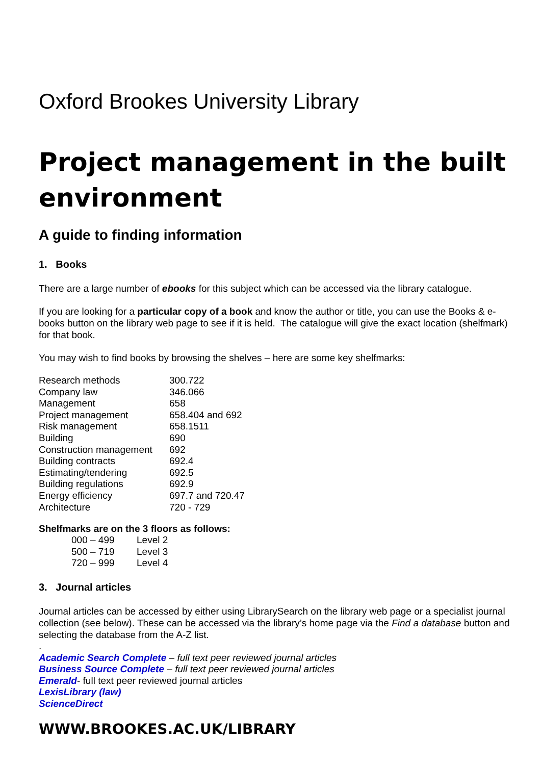Oxford Brookes University Library
Project management in the built environment
A guide to finding information
1. Books
There are a large number of ebooks for this subject which can be accessed via the library catalogue.
If you are looking for a particular copy of a book and know the author or title, you can use the Books & e-books button on the library web page to see if it is held. The catalogue will give the exact location (shelfmark) for that book.
You may wish to find books by browsing the shelves – here are some key shelfmarks:
| Research methods | 300.722 |
| Company law | 346.066 |
| Management | 658 |
| Project management | 658.404 and 692 |
| Risk management | 658.1511 |
| Building | 690 |
| Construction management | 692 |
| Building contracts | 692.4 |
| Estimating/tendering | 692.5 |
| Building regulations | 692.9 |
| Energy efficiency | 697.7 and 720.47 |
| Architecture | 720 - 729 |
Shelfmarks are on the 3 floors as follows:
| 000 – 499 | Level 2 |
| 500 – 719 | Level 3 |
| 720 – 999 | Level 4 |
3. Journal articles
Journal articles can be accessed by either using LibrarySearch on the library web page or a specialist journal collection (see below). These can be accessed via the library’s home page via the Find a database button and selecting the database from the A-Z list.
.
Academic Search Complete – full text peer reviewed journal articles
Business Source Complete – full text peer reviewed journal articles
Emerald- full text peer reviewed journal articles
LexisLibrary (law)
ScienceDirect
WWW.BROOKES.AC.UK/LIBRARY